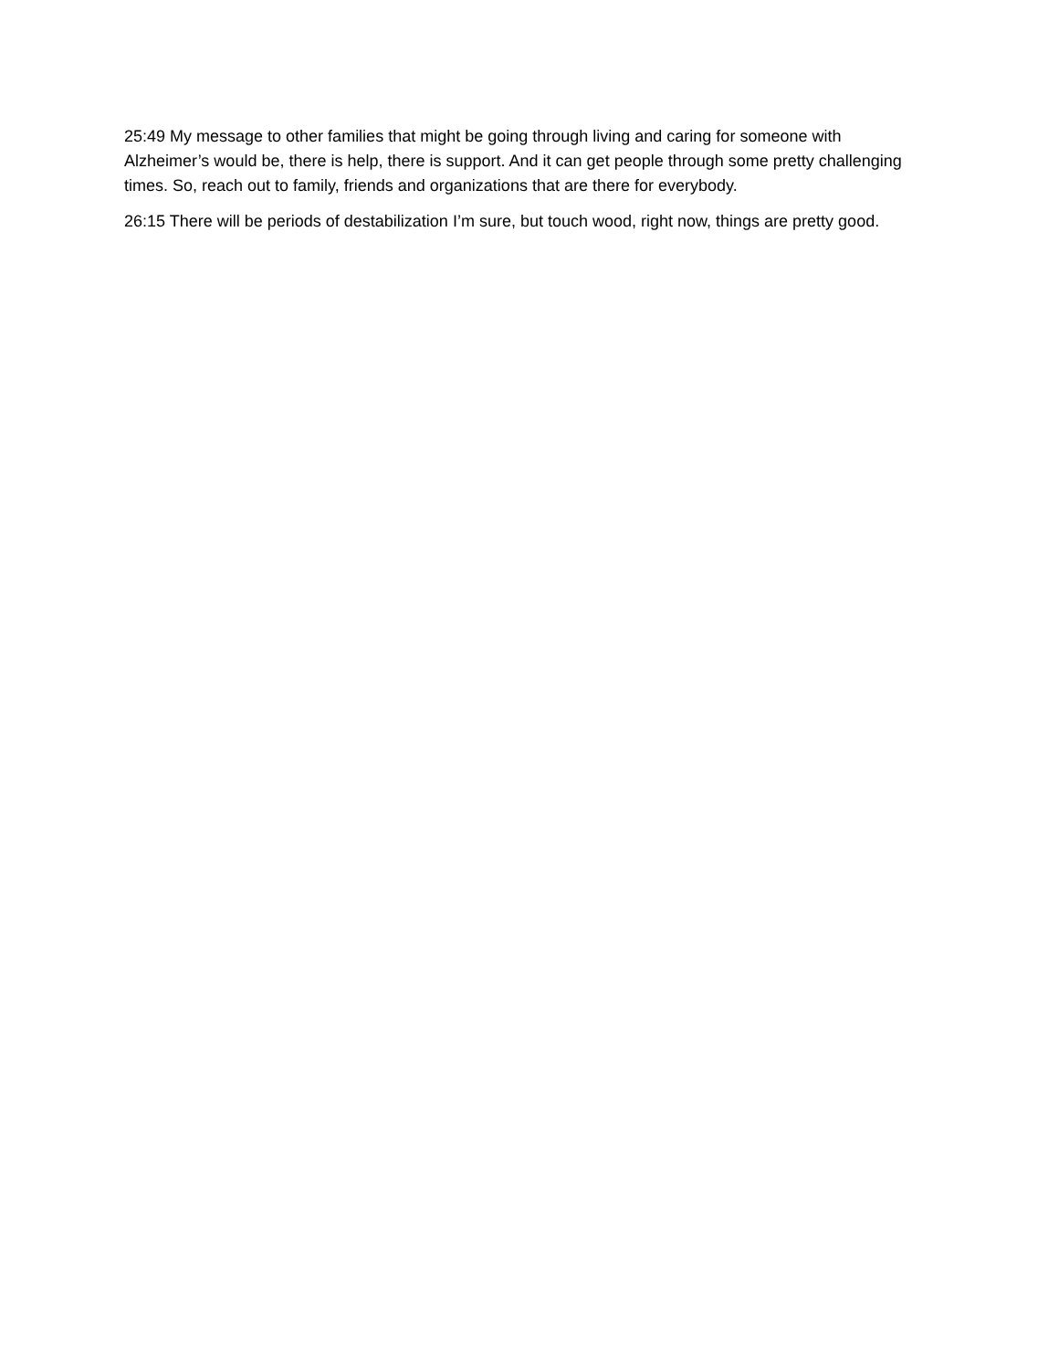25:49 My message to other families that might be going through living and caring for someone with Alzheimer’s would be, there is help, there is support. And it can get people through some pretty challenging times. So, reach out to family, friends and organizations that are there for everybody.
26:15 There will be periods of destabilization I’m sure, but touch wood, right now, things are pretty good.